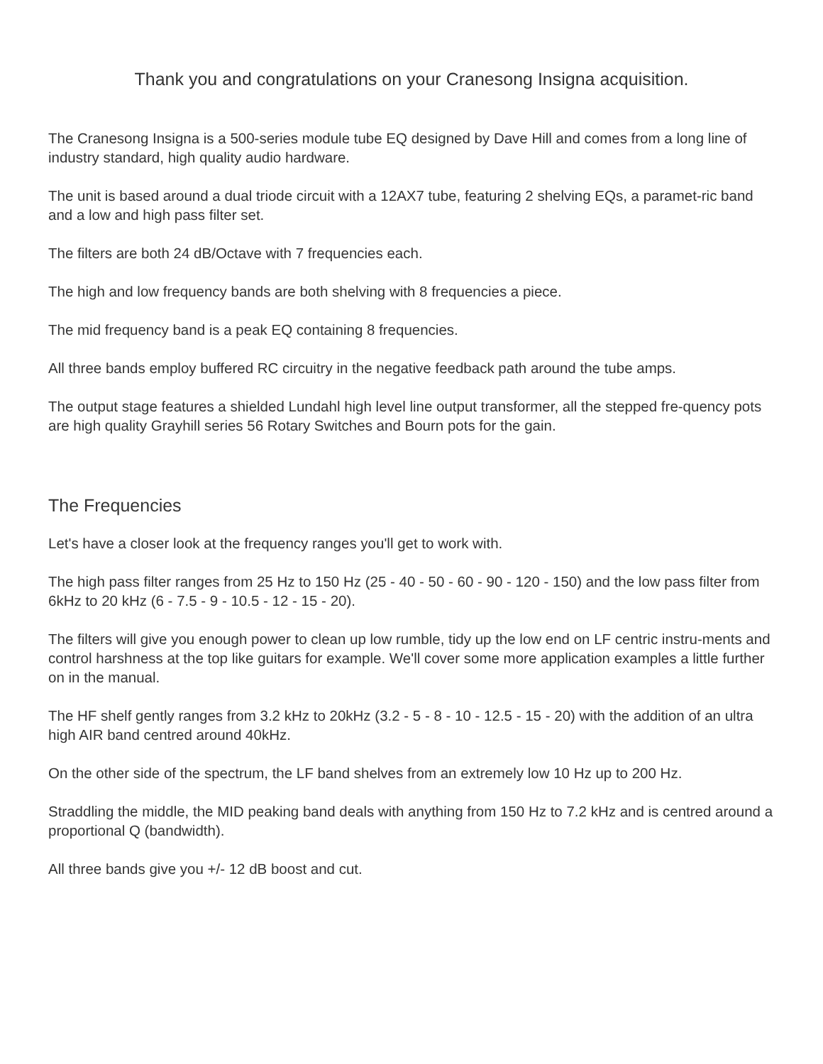Thank you and congratulations on your Cranesong Insigna acquisition.
The Cranesong Insigna is a 500-series module tube EQ designed by Dave Hill and comes from a long line of industry standard, high quality audio hardware.
The unit is based around a dual triode circuit with a 12AX7 tube, featuring 2 shelving EQs, a paramet-ric band and a low and high pass filter set.
The filters are both 24 dB/Octave with 7 frequencies each.
The high and low frequency bands are both shelving with 8 frequencies a piece.
The mid frequency band is a peak EQ containing 8 frequencies.
All three bands employ buffered RC circuitry in the negative feedback path around the tube amps.
The output stage features a shielded Lundahl high level line output transformer, all the stepped fre-quency pots are high quality Grayhill series 56 Rotary Switches and Bourn pots for the gain.
The Frequencies
Let's have a closer look at the frequency ranges you'll get to work with.
The high pass filter ranges from 25 Hz to 150 Hz (25 - 40 - 50 - 60 - 90 - 120 - 150) and the low pass filter from 6kHz to 20 kHz (6 - 7.5 - 9 - 10.5 - 12 - 15 - 20).
The filters will give you enough power to clean up low rumble, tidy up the low end on LF centric instru-ments and control harshness at the top like guitars for example. We'll cover some more application examples a little further on in the manual.
The HF shelf gently ranges from 3.2 kHz to 20kHz (3.2 - 5 - 8 - 10 - 12.5 - 15 - 20) with the addition of an ultra high AIR band centred around 40kHz.
On the other side of the spectrum, the LF band shelves from an extremely low 10 Hz up to 200 Hz.
Straddling the middle, the MID peaking band deals with anything from 150 Hz to 7.2 kHz and is centred around a proportional Q (bandwidth).
All three bands give you +/- 12 dB boost and cut.